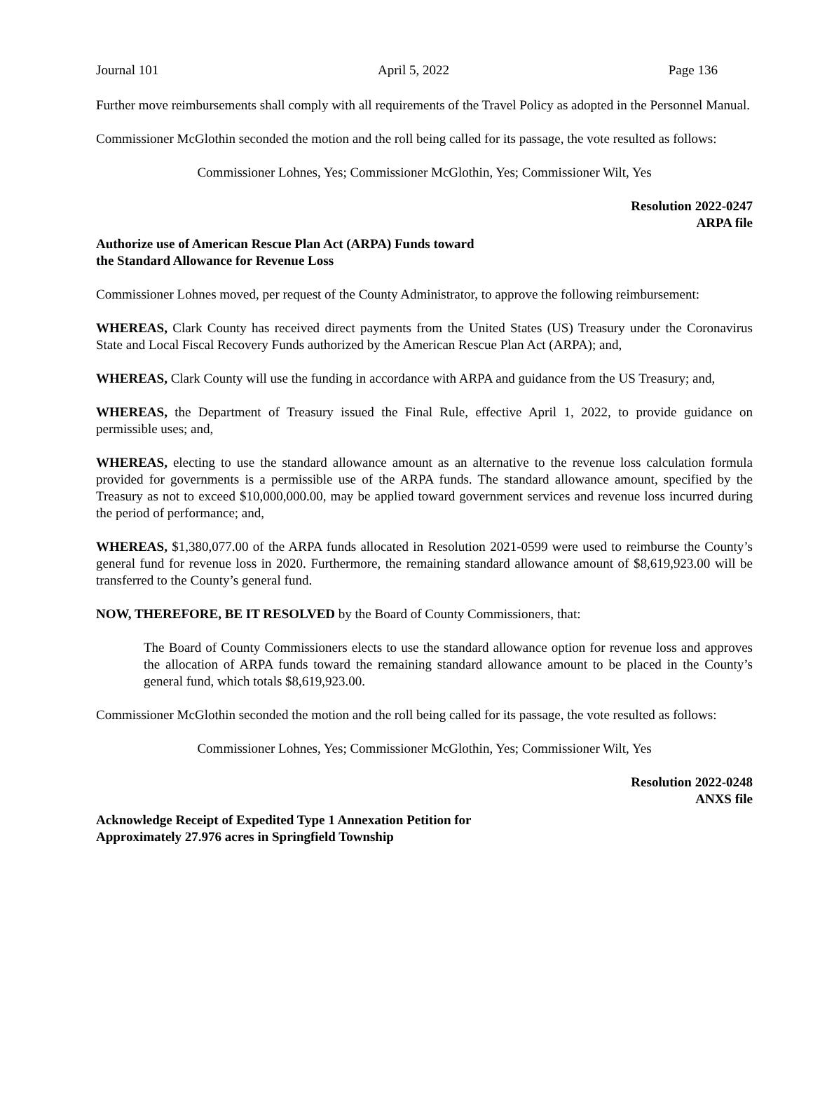Journal 101 April 5, 2022 Page 136
Further move reimbursements shall comply with all requirements of the Travel Policy as adopted in the Personnel Manual.
Commissioner McGlothin seconded the motion and the roll being called for its passage, the vote resulted as follows:
Commissioner Lohnes, Yes; Commissioner McGlothin, Yes; Commissioner Wilt, Yes
Resolution 2022-0247
ARPA file
Authorize use of American Rescue Plan Act (ARPA) Funds toward
the Standard Allowance for Revenue Loss
Commissioner Lohnes moved, per request of the County Administrator, to approve the following reimbursement:
WHEREAS, Clark County has received direct payments from the United States (US) Treasury under the Coronavirus State and Local Fiscal Recovery Funds authorized by the American Rescue Plan Act (ARPA); and,
WHEREAS, Clark County will use the funding in accordance with ARPA and guidance from the US Treasury; and,
WHEREAS, the Department of Treasury issued the Final Rule, effective April 1, 2022, to provide guidance on permissible uses; and,
WHEREAS, electing to use the standard allowance amount as an alternative to the revenue loss calculation formula provided for governments is a permissible use of the ARPA funds. The standard allowance amount, specified by the Treasury as not to exceed $10,000,000.00, may be applied toward government services and revenue loss incurred during the period of performance; and,
WHEREAS, $1,380,077.00 of the ARPA funds allocated in Resolution 2021-0599 were used to reimburse the County’s general fund for revenue loss in 2020. Furthermore, the remaining standard allowance amount of $8,619,923.00 will be transferred to the County’s general fund.
NOW, THEREFORE, BE IT RESOLVED by the Board of County Commissioners, that:
The Board of County Commissioners elects to use the standard allowance option for revenue loss and approves the allocation of ARPA funds toward the remaining standard allowance amount to be placed in the County’s general fund, which totals $8,619,923.00.
Commissioner McGlothin seconded the motion and the roll being called for its passage, the vote resulted as follows:
Commissioner Lohnes, Yes; Commissioner McGlothin, Yes; Commissioner Wilt, Yes
Resolution 2022-0248
ANXS file
Acknowledge Receipt of Expedited Type 1 Annexation Petition for
Approximately 27.976 acres in Springfield Township